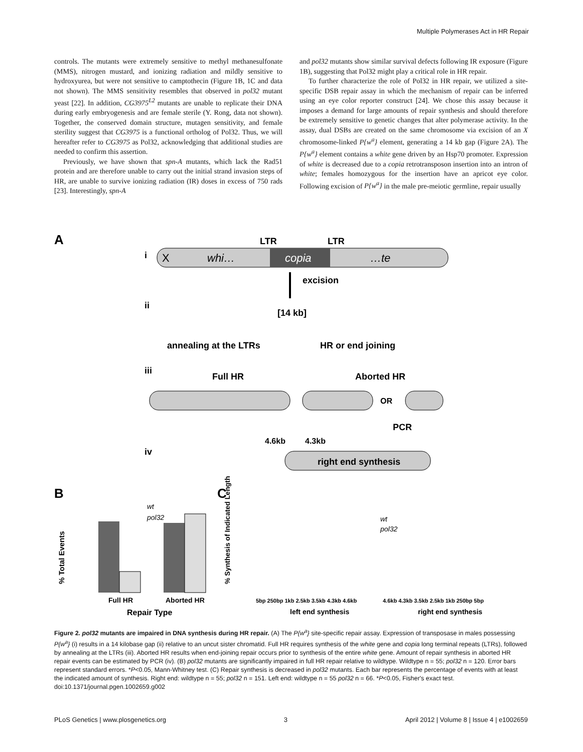Multiple Polymerases Act in HR Repair
controls. The mutants were extremely sensitive to methyl methanesulfonate (MMS), nitrogen mustard, and ionizing radiation and mildly sensitive to hydroxyurea, but were not sensitive to camptothecin (Figure 1B, 1C and data not shown). The MMS sensitivity resembles that observed in pol32 mutant yeast [22]. In addition, CG3975<sup>L2</sup> mutants are unable to replicate their DNA during early embryogenesis and are female sterile (Y. Rong, data not shown). Together, the conserved domain structure, mutagen sensitivity, and female sterility suggest that CG3975 is a functional ortholog of Pol32. Thus, we will hereafter refer to CG3975 as Pol32, acknowledging that additional studies are needed to confirm this assertion.
Previously, we have shown that spn-A mutants, which lack the Rad51 protein and are therefore unable to carry out the initial strand invasion steps of HR, are unable to survive ionizing radiation (IR) doses in excess of 750 rads [23]. Interestingly, spn-A
and pol32 mutants show similar survival defects following IR exposure (Figure 1B), suggesting that Pol32 might play a critical role in HR repair.
To further characterize the role of Pol32 in HR repair, we utilized a site-specific DSB repair assay in which the mechanism of repair can be inferred using an eye color reporter construct [24]. We chose this assay because it imposes a demand for large amounts of repair synthesis and should therefore be extremely sensitive to genetic changes that alter polymerase activity. In the assay, dual DSBs are created on the same chromosome via excision of an X chromosome-linked P{w<sup>a</sup>} element, generating a 14 kb gap (Figure 2A). The P{w<sup>a</sup>} element contains a white gene driven by an Hsp70 promoter. Expression of white is decreased due to a copia retrotransposon insertion into an intron of white; females homozygous for the insertion have an apricot eye color. Following excision of P{w<sup>a</sup>} in the male pre-meiotic germline, repair usually
A
i
LTR
LTR
X
whi…
copia
…te
excision
ii
[14 kb]
annealing at the LTRs
HR or end joining
iii
Full HR
Aborted HR
OR
PCR
4.6kb
4.3kb
iv
right end synthesis
B
C
wt
pol32
Full HR
Aborted HR
Repair Type
% Total Events
% Synthesis of Indicated Length
wt
pol32
5bp 250bp 1kb 2.5kb 3.5kb 4.3kb 4.6kb
4.6kb 4.3kb 3.5kb 2.5kb 1kb 250bp 5bp
left end synthesis
right end synthesis
Figure 2. pol32 mutants are impaired in DNA synthesis during HR repair. (A) The P{w<sup>a</sup>} site-specific repair assay. Expression of transposase in males possessing P{w<sup>a</sup>} (i) results in a 14 kilobase gap (ii) relative to an uncut sister chromatid. Full HR requires synthesis of the white gene and copia long terminal repeats (LTRs), followed by annealing at the LTRs (iii). Aborted HR results when end-joining repair occurs prior to synthesis of the entire white gene. Amount of repair synthesis in aborted HR repair events can be estimated by PCR (iv). (B) pol32 mutants are significantly impaired in full HR repair relative to wildtype. Wildtype n = 55; pol32 n = 120. Error bars represent standard errors. *P<0.05, Mann-Whitney test. (C) Repair synthesis is decreased in pol32 mutants. Each bar represents the percentage of events with at least the indicated amount of synthesis. Right end: wildtype n = 55; pol32 n = 151. Left end: wildtype n = 55 pol32 n = 66. *P<0.05, Fisher's exact test.
doi:10.1371/journal.pgen.1002659.g002
PLoS Genetics | www.plosgenetics.org 3 April 2012 | Volume 8 | Issue 4 | e1002659